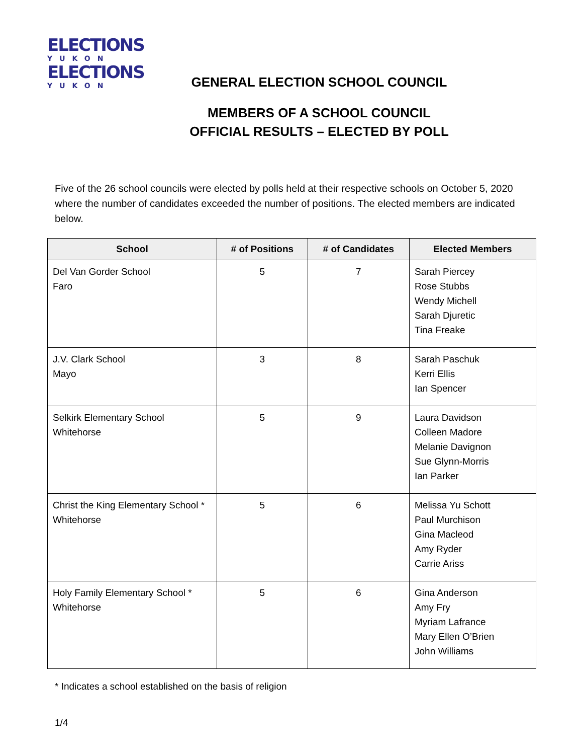ELECTIONS
YUKON
ELECTIONS
YUKON
GENERAL ELECTION SCHOOL COUNCIL
MEMBERS OF A SCHOOL COUNCIL
OFFICIAL RESULTS – ELECTED BY POLL
Five of the 26 school councils were elected by polls held at their respective schools on October 5, 2020 where the number of candidates exceeded the number of positions. The elected members are indicated below.
| School | # of Positions | # of Candidates | Elected Members |
| --- | --- | --- | --- |
| Del Van Gorder School Faro | 5 | 7 | Sarah Piercey Rose Stubbs Wendy Michell Sarah Djuretic Tina Freake |
| J.V. Clark School Mayo | 3 | 8 | Sarah Paschuk Kerri Ellis Ian Spencer |
| Selkirk Elementary School Whitehorse | 5 | 9 | Laura Davidson Colleen Madore Melanie Davignon Sue Glynn-Morris Ian Parker |
| Christ the King Elementary School * Whitehorse | 5 | 6 | Melissa Yu Schott Paul Murchison Gina Macleod Amy Ryder Carrie Ariss |
| Holy Family Elementary School * Whitehorse | 5 | 6 | Gina Anderson Amy Fry Myriam Lafrance Mary Ellen O’Brien John Williams |
* Indicates a school established on the basis of religion
1/4